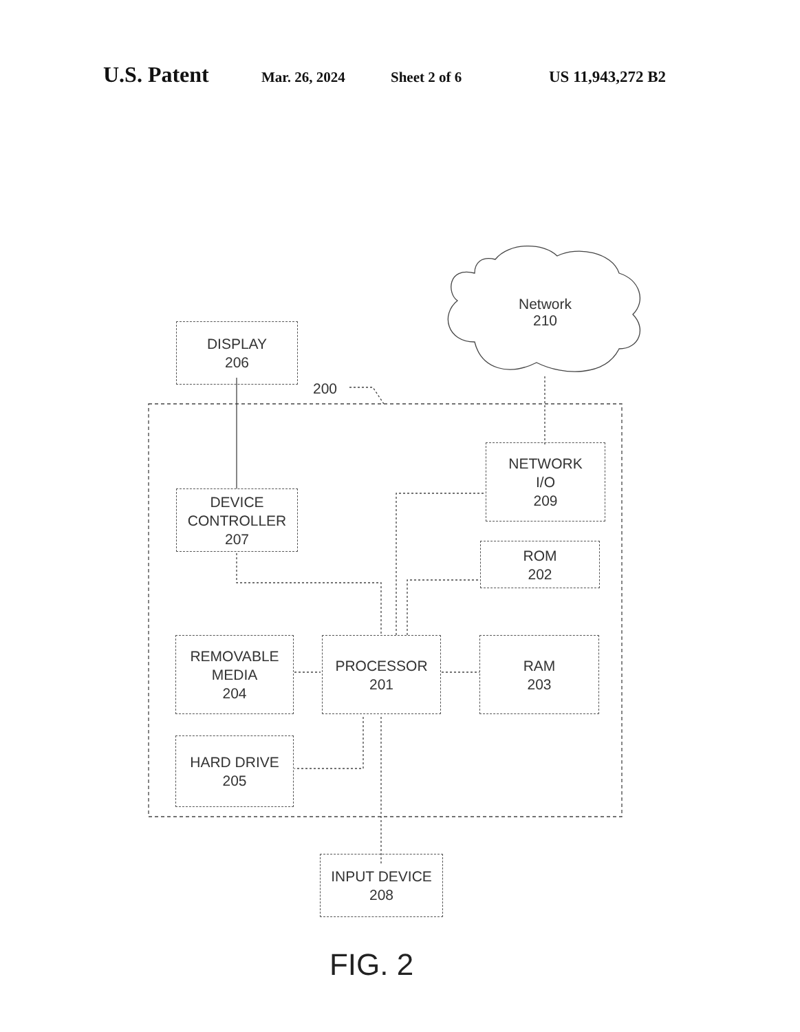U.S. Patent Mar. 26, 2024 Sheet 2 of 6 US 11,943,272 B2
Network
210
200
DISPLAY
206
DEVICE
CONTROLLER
207
NETWORK
I/O
209
ROM
202
REMOVABLE
MEDIA
204
PROCESSOR
201
RAM
203
HARD DRIVE
205
INPUT DEVICE
208
FIG. 2